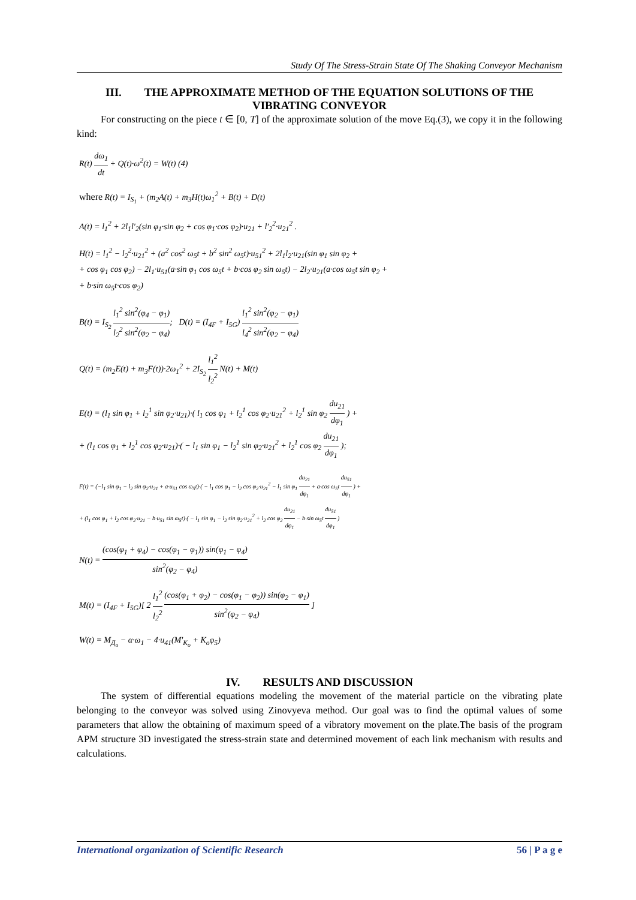Study Of The Stress-Strain State Of The Shaking Conveyor Mechanism
III. THE APPROXIMATE METHOD OF THE EQUATION SOLUTIONS OF THE VIBRATING CONVEYOR
For constructing on the piece t ∈ [0, T] of the approximate solution of the move Eq.(3), we copy it in the following kind:
R(t) dω<sub>1</sub> dt + Q(t)·ω<sup>2</sup>(t) = W(t) (4)
where R(t) = I<sub>S<sub>1</sub></sub> + (m<sub>2</sub>A(t) + m<sub>3</sub>H(t)ω<sub>1</sub><sup>2</sup> + B(t) + D(t)
A(t) = l<sub>1</sub><sup>2</sup> + 2l<sub>1</sub>l′<sub>2</sub>(sin φ<sub>1</sub>·sin φ<sub>2</sub> + cos φ<sub>1</sub>·cos φ<sub>2</sub>)·u<sub>21</sub> + l′<sub>2</sub><sup>2</sup>·u<sub>21</sub><sup>2</sup> .
H(t) = l<sub>1</sub><sup>2</sup> − l<sub>2</sub><sup>2</sup>·u<sub>21</sub><sup>2</sup> + (a<sup>2</sup> cos<sup>2</sup> ω<sub>5</sub>t + b<sup>2</sup> sin<sup>2</sup> ω<sub>5</sub>t)·u<sub>51</sub><sup>2</sup> + 2l<sub>1</sub>l<sub>2</sub>·u<sub>21</sub>(sin φ<sub>1</sub> sin φ<sub>2</sub> +
+ cos φ<sub>1</sub> cos φ<sub>2</sub>) − 2l<sub>1</sub>·u<sub>51</sub>(a·sin φ<sub>1</sub> cos ω<sub>5</sub>t + b·cos φ<sub>2</sub> sin ω<sub>5</sub>t) − 2l<sub>2</sub>·u<sub>21</sub>(a·cos ω<sub>5</sub>t sin φ<sub>2</sub> +
+ b·sin ω<sub>5</sub>t·cos φ<sub>2</sub>)
B(t) = I<sub>S<sub>2</sub></sub> l<sub>1</sub><sup>2</sup> sin<sup>2</sup>(φ<sub>4</sub> − φ<sub>1</sub>) l<sub>2</sub><sup>2</sup> sin<sup>2</sup>(φ<sub>2</sub> − φ<sub>4</sub>); D(t) = (I<sub>4F</sub> + I<sub>5G</sub>) l<sub>1</sub><sup>2</sup> sin<sup>2</sup>(φ<sub>2</sub> − φ<sub>1</sub>) l<sub>4</sub><sup>2</sup> sin<sup>2</sup>(φ<sub>2</sub> − φ<sub>4</sub>)
Q(t) = (m<sub>2</sub>E(t) + m<sub>3</sub>F(t))·2ω<sub>1</sub><sup>2</sup> + 2I<sub>S<sub>2</sub></sub> l<sub>1</sub><sup>2</sup> l<sub>2</sub><sup>2</sup> N(t) + M(t)
E(t) = (l<sub>1</sub> sin φ<sub>1</sub> + l<sub>2</sub><sup>1</sup> sin φ<sub>2</sub>·u<sub>21</sub>)·( l<sub>1</sub> cos φ<sub>1</sub> + l<sub>2</sub><sup>1</sup> cos φ<sub>2</sub>·u<sub>21</sub><sup>2</sup> + l<sub>2</sub><sup>1</sup> sin φ<sub>2</sub> du<sub>21</sub> dφ<sub>1</sub> ) +
+ (l<sub>1</sub> cos φ<sub>1</sub> + l<sub>2</sub><sup>1</sup> cos φ<sub>2</sub>·u<sub>21</sub>)·( − l<sub>1</sub> sin φ<sub>1</sub> − l<sub>2</sub><sup>1</sup> sin φ<sub>2</sub>·u<sub>21</sub><sup>2</sup> + l<sub>2</sub><sup>1</sup> cos φ<sub>2</sub> du<sub>21</sub> dφ<sub>1</sub> );
F(t) = (−l<sub>1</sub> sin φ<sub>1</sub> − l<sub>2</sub> sin φ<sub>2</sub>·u<sub>21</sub> + a·u<sub>51</sub> cos ω<sub>5</sub>t)·( − l<sub>1</sub> cos φ<sub>1</sub> − l<sub>2</sub> cos φ<sub>2</sub>·u<sub>21</sub><sup>2</sup> − l<sub>1</sub> sin φ<sub>1</sub> du<sub>21</sub> dφ<sub>1</sub> + a·cos ω<sub>5</sub>t du<sub>51</sub> dφ<sub>1</sub> ) +
+ (l<sub>1</sub> cos φ<sub>1</sub> + l<sub>2</sub> cos φ<sub>2</sub>·u<sub>21</sub> − b·u<sub>51</sub> sin ω<sub>5</sub>t)·( − l<sub>1</sub> sin φ<sub>1</sub> − l<sub>2</sub> sin φ<sub>2</sub>·u<sub>21</sub><sup>2</sup> + l<sub>2</sub> cos φ<sub>2</sub> du<sub>21</sub> dφ<sub>1</sub> − b·sin ω<sub>5</sub>t du<sub>51</sub> dφ<sub>1</sub> )
N(t) = (cos(φ<sub>1</sub> + φ<sub>4</sub>) − cos(φ<sub>1</sub> − φ<sub>1</sub>)) sin(φ<sub>1</sub> − φ<sub>4</sub>) sin<sup>2</sup>(φ<sub>2</sub> − φ<sub>4</sub>)
M(t) = (I<sub>4F</sub> + I<sub>5G</sub>)[ 2 l<sub>1</sub><sup>2</sup> l<sub>2</sub><sup>2</sup> (cos(φ<sub>1</sub> + φ<sub>2</sub>) − cos(φ<sub>1</sub> − φ<sub>2</sub>)) sin(φ<sub>2</sub> − φ<sub>1</sub>) sin<sup>2</sup>(φ<sub>2</sub> − φ<sub>4</sub>) ]
W(t) = M<sub>Д<sub>o</sub></sub> − α·ω<sub>1</sub> − 4·u<sub>41</sub>(M′<sub>K<sub>o</sub></sub> + K<sub>o</sub>φ<sub>5</sub>)
IV. RESULTS AND DISCUSSION
The system of differential equations modeling the movement of the material particle on the vibrating plate belonging to the conveyor was solved using Zinovyeva method. Our goal was to find the optimal values of some parameters that allow the obtaining of maximum speed of a vibratory movement on the plate.The basis of the program APM structure 3D investigated the stress-strain state and determined movement of each link mechanism with results and calculations.
International organization of Scientific Research 56 | P a g e